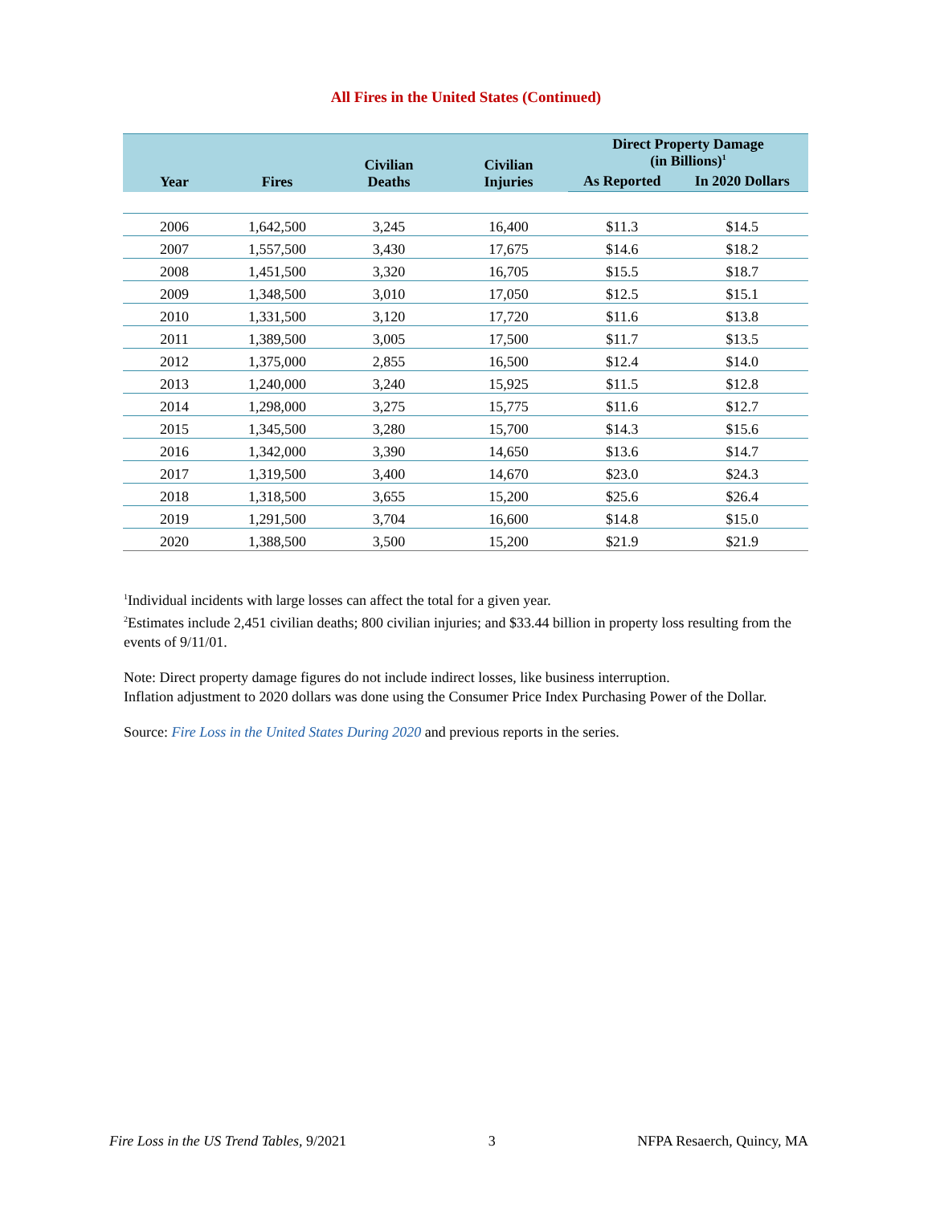All Fires in the United States (Continued)
| Year | Fires | Civilian Deaths | Civilian Injuries | Direct Property Damage (in Billions)<sup>1</sup> | |
| --- | --- | --- | --- | --- | --- |
| | | | | As Reported | In 2020 Dollars |
| 2006 | 1,642,500 | 3,245 | 16,400 | $11.3 | $14.5 |
| 2007 | 1,557,500 | 3,430 | 17,675 | $14.6 | $18.2 |
| 2008 | 1,451,500 | 3,320 | 16,705 | $15.5 | $18.7 |
| 2009 | 1,348,500 | 3,010 | 17,050 | $12.5 | $15.1 |
| 2010 | 1,331,500 | 3,120 | 17,720 | $11.6 | $13.8 |
| 2011 | 1,389,500 | 3,005 | 17,500 | $11.7 | $13.5 |
| 2012 | 1,375,000 | 2,855 | 16,500 | $12.4 | $14.0 |
| 2013 | 1,240,000 | 3,240 | 15,925 | $11.5 | $12.8 |
| 2014 | 1,298,000 | 3,275 | 15,775 | $11.6 | $12.7 |
| 2015 | 1,345,500 | 3,280 | 15,700 | $14.3 | $15.6 |
| 2016 | 1,342,000 | 3,390 | 14,650 | $13.6 | $14.7 |
| 2017 | 1,319,500 | 3,400 | 14,670 | $23.0 | $24.3 |
| 2018 | 1,318,500 | 3,655 | 15,200 | $25.6 | $26.4 |
| 2019 | 1,291,500 | 3,704 | 16,600 | $14.8 | $15.0 |
| 2020 | 1,388,500 | 3,500 | 15,200 | $21.9 | $21.9 |
<sup>1</sup> Individual incidents with large losses can affect the total for a given year.
<sup>2</sup> Estimates include 2,451 civilian deaths; 800 civilian injuries; and $33.44 billion in property loss resulting from the events of 9/11/01.
Note: Direct property damage figures do not include indirect losses, like business interruption.
Inflation adjustment to 2020 dollars was done using the Consumer Price Index Purchasing Power of the Dollar.
Source: Fire Loss in the United States During 2020 and previous reports in the series.
Fire Loss in the US Trend Tables, 9/2021 3 NFPA Resaerch, Quincy, MA